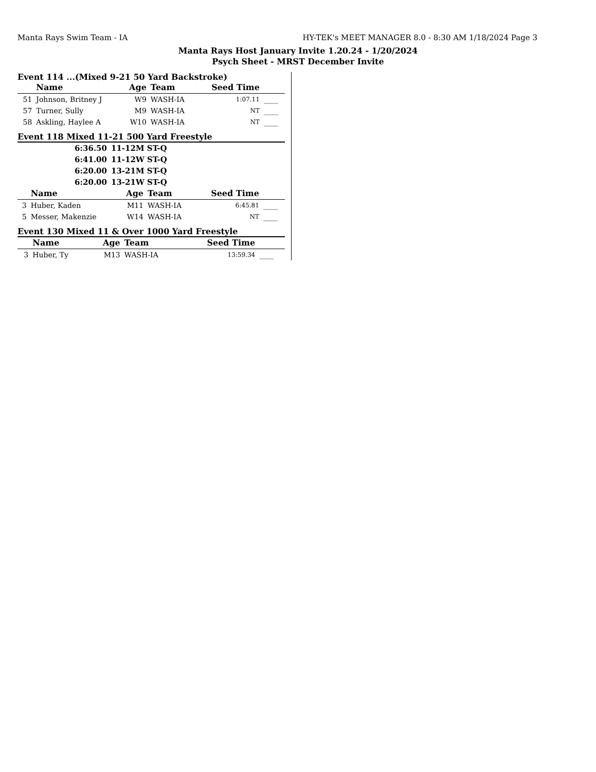Manta Rays Swim Team - IA HY-TEK's MEET MANAGER 8.0 - 8:30 AM 1/18/2024 Page 3
Manta Rays Host January Invite 1.20.24 - 1/20/2024
Psych Sheet - MRST December Invite
Event 114 ...(Mixed 9-21 50 Yard Backstroke)
| | Name | Age | Team | Seed Time | |
| --- | --- | --- | --- | --- | --- |
| 51 | Johnson, Britney J | W9 | WASH-IA | 1:07.11 | ____ |
| 57 | Turner, Sully | M9 | WASH-IA | NT | ____ |
| 58 | Askling, Haylee A | W10 | WASH-IA | NT | ____ |
Event 118 Mixed 11-21 500 Yard Freestyle
| 6:36.50 | 11-12M ST-Q |
| 6:41.00 | 11-12W ST-Q |
| 6:20.00 | 13-21M ST-Q |
| 6:20.00 | 13-21W ST-Q |
| | Name | Age | Team | Seed Time | |
| --- | --- | --- | --- | --- | --- |
| 3 | Huber, Kaden | M11 | WASH-IA | 6:45.81 | ____ |
| 5 | Messer, Makenzie | W14 | WASH-IA | NT | ____ |
Event 130 Mixed 11 & Over 1000 Yard Freestyle
| | Name | Age | Team | Seed Time | |
| --- | --- | --- | --- | --- | --- |
| 3 | Huber, Ty | M13 | WASH-IA | 13:59.34 | ____ |